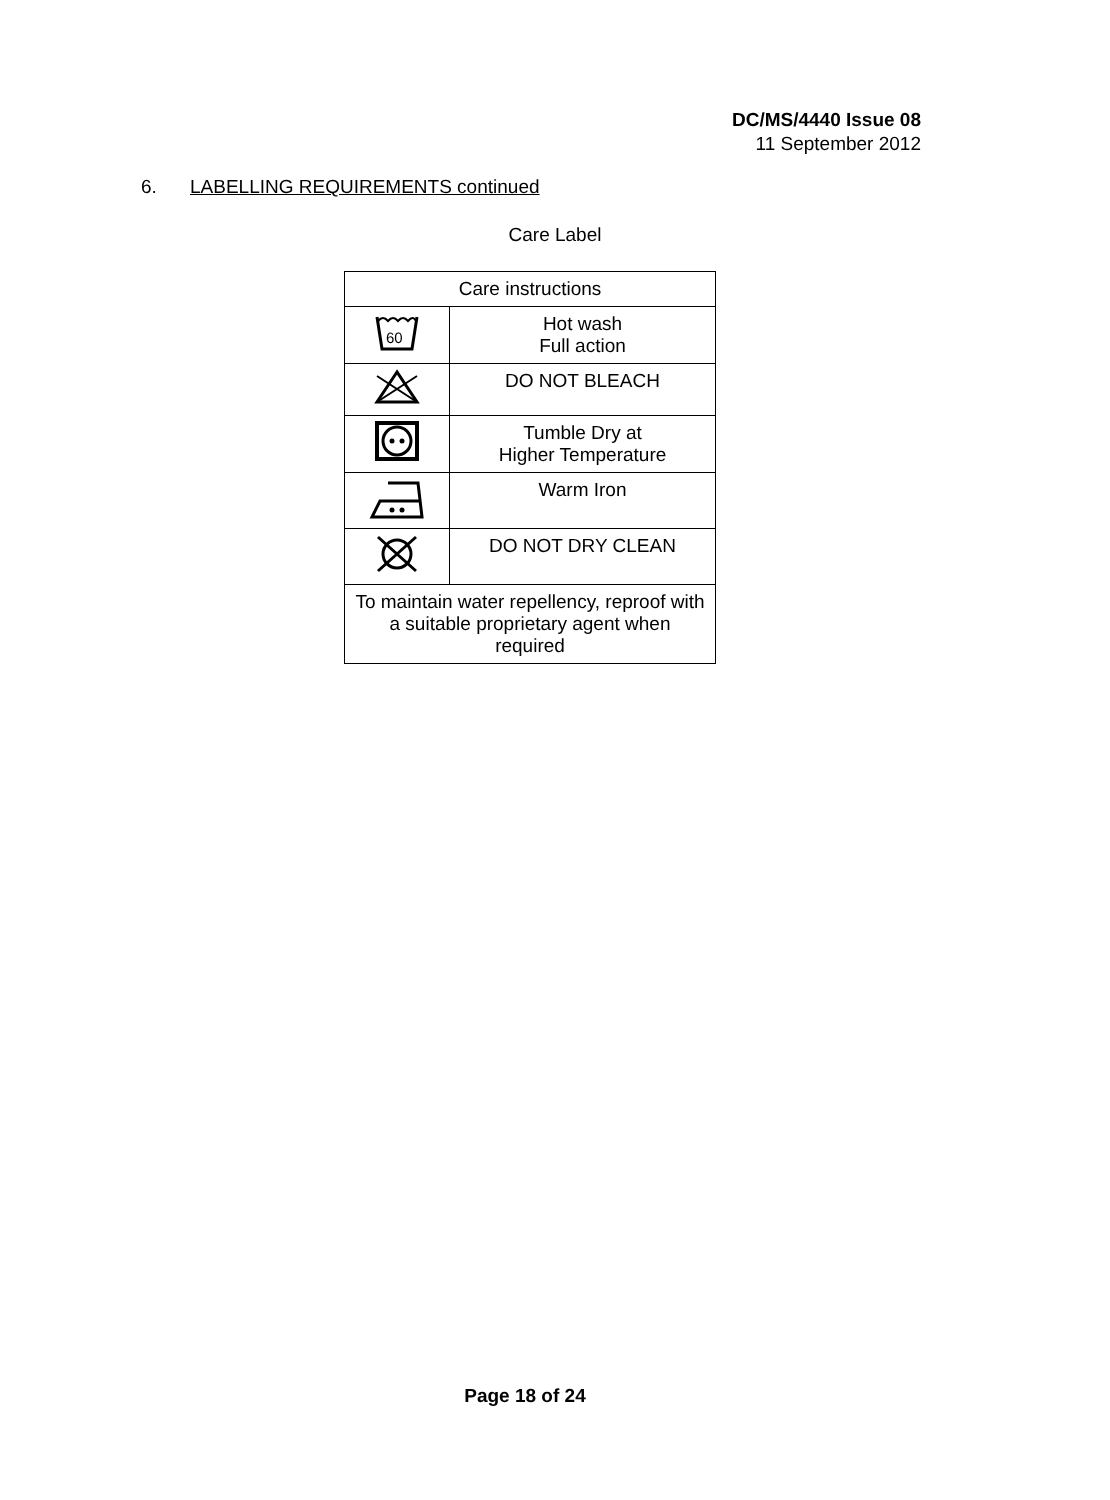DC/MS/4440 Issue 08
11 September 2012
6. LABELLING REQUIREMENTS continued
Care Label
| Care instructions | |
| --- | --- |
| 60 | Hot wash Full action |
| | DO NOT BLEACH |
| | Tumble Dry at Higher Temperature |
| | Warm Iron |
| | DO NOT DRY CLEAN |
| To maintain water repellency, reproof with a suitable proprietary agent when required | |
Page 18 of 24